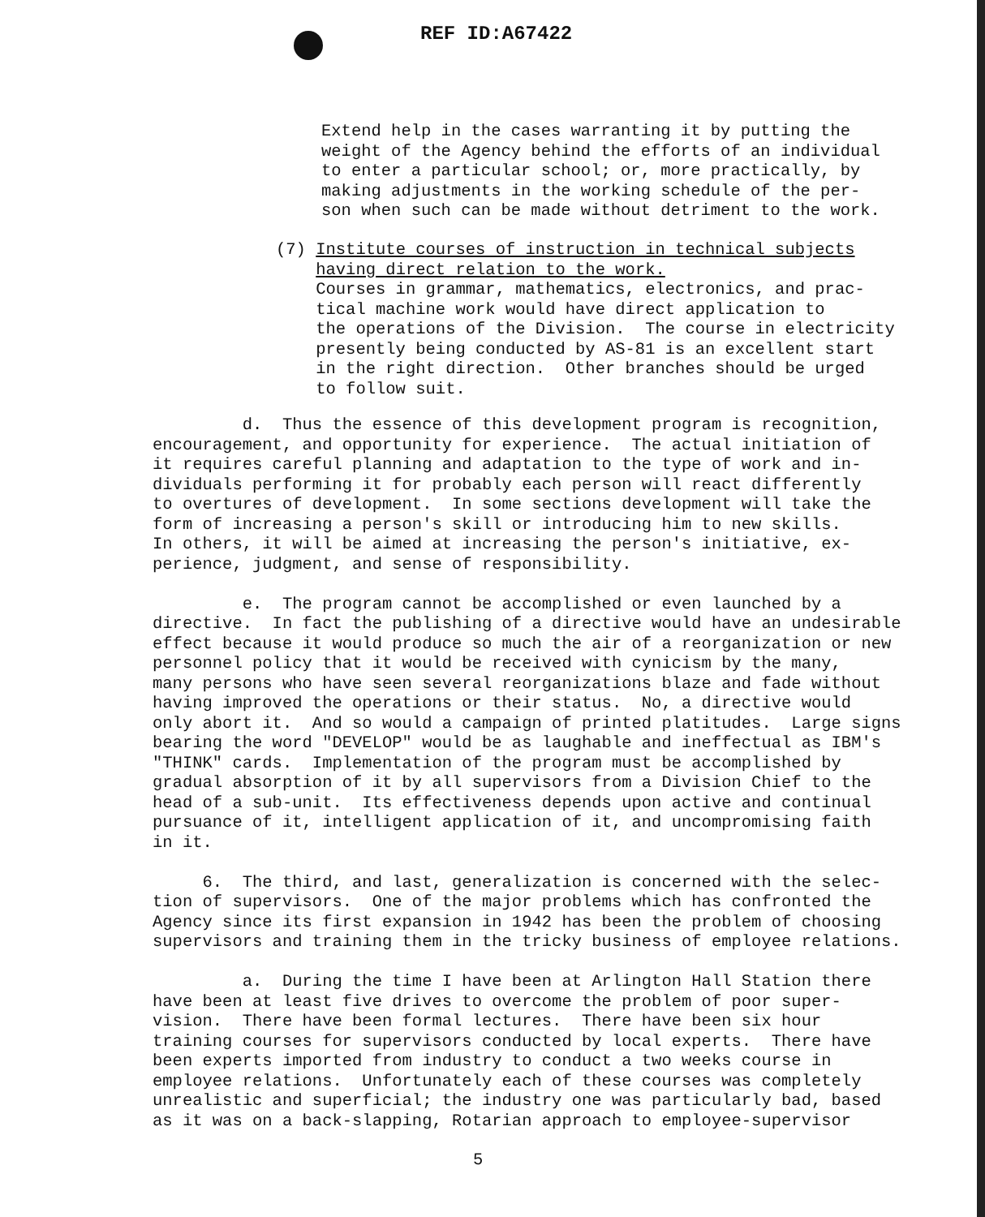REF ID:A67422
Extend help in the cases warranting it by putting the weight of the Agency behind the efforts of an individual to enter a particular school; or, more practically, by making adjustments in the working schedule of the per- son when such can be made without detriment to the work.
(7) Institute courses of instruction in technical subjects having direct relation to the work. Courses in grammar, mathematics, electronics, and prac- tical machine work would have direct application to the operations of the Division. The course in electricity presently being conducted by AS-81 is an excellent start in the right direction. Other branches should be urged to follow suit.
d. Thus the essence of this development program is recognition, encouragement, and opportunity for experience. The actual initiation of it requires careful planning and adaptation to the type of work and in- dividuals performing it for probably each person will react differently to overtures of development. In some sections development will take the form of increasing a person's skill or introducing him to new skills. In others, it will be aimed at increasing the person's initiative, ex- perience, judgment, and sense of responsibility. e. The program cannot be accomplished or even launched by a directive. In fact the publishing of a directive would have an undesirable effect because it would produce so much the air of a reorganization or new personnel policy that it would be received with cynicism by the many, many persons who have seen several reorganizations blaze and fade without having improved the operations or their status. No, a directive would only abort it. And so would a campaign of printed platitudes. Large signs bearing the word "DEVELOP" would be as laughable and ineffectual as IBM's "THINK" cards. Implementation of the program must be accomplished by gradual absorption of it by all supervisors from a Division Chief to the head of a sub-unit. Its effectiveness depends upon active and continual pursuance of it, intelligent application of it, and uncompromising faith in it. 6. The third, and last, generalization is concerned with the selec- tion of supervisors. One of the major problems which has confronted the Agency since its first expansion in 1942 has been the problem of choosing supervisors and training them in the tricky business of employee relations. a. During the time I have been at Arlington Hall Station there have been at least five drives to overcome the problem of poor super- vision. There have been formal lectures. There have been six hour training courses for supervisors conducted by local experts. There have been experts imported from industry to conduct a two weeks course in employee relations. Unfortunately each of these courses was completely unrealistic and superficial; the industry one was particularly bad, based as it was on a back-slapping, Rotarian approach to employee-supervisor
5